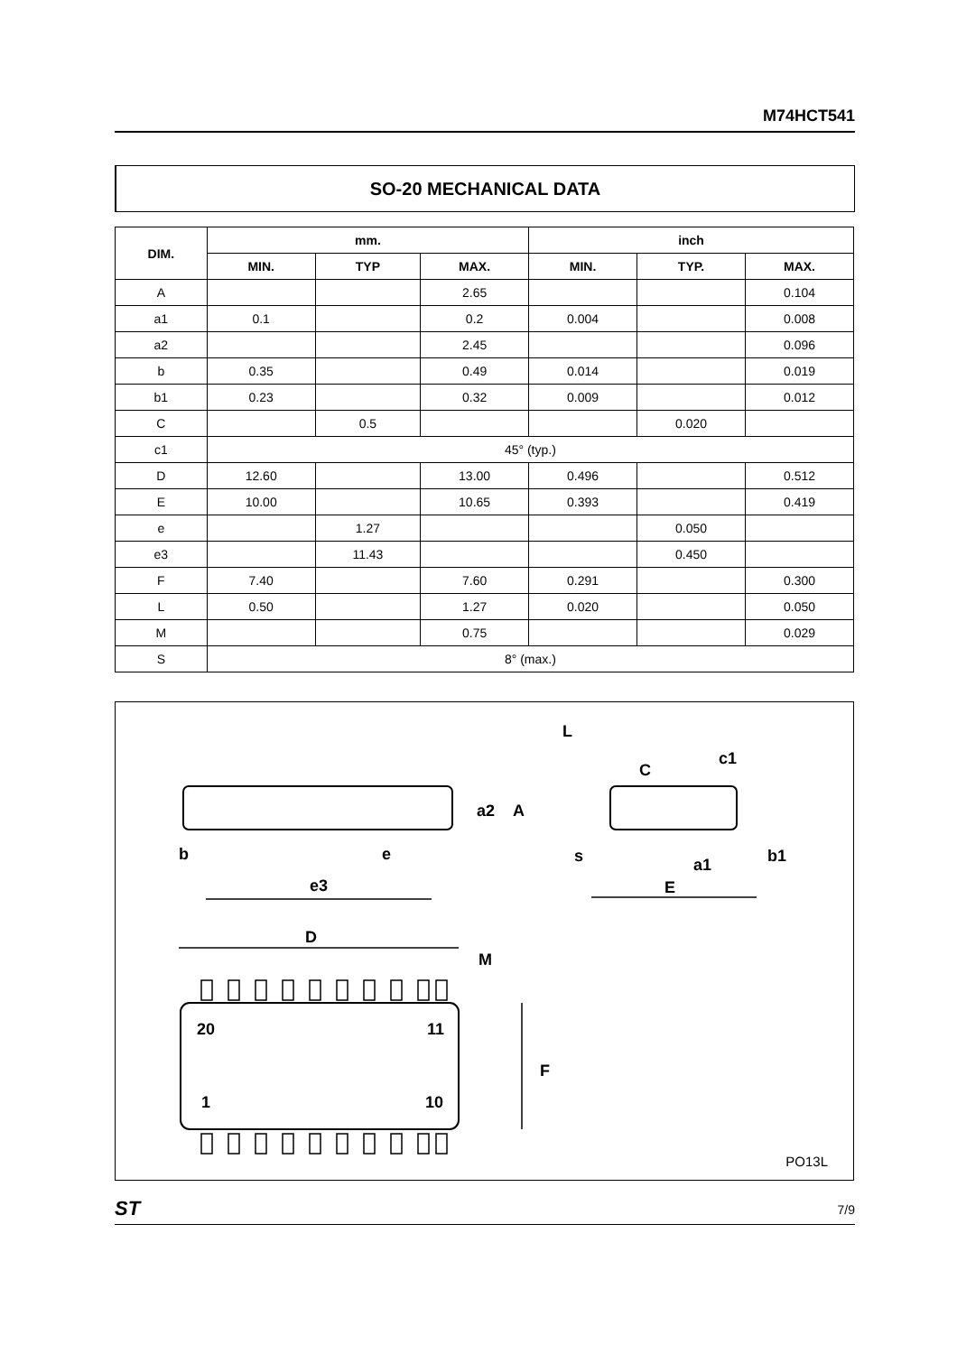M74HCT541
SO-20 MECHANICAL DATA
| DIM. | mm. | | | inch | | |
| --- | --- | --- | --- | --- | --- | --- |
| | MIN. | TYP | MAX. | MIN. | TYP. | MAX. |
| A | | | 2.65 | | | 0.104 |
| a1 | 0.1 | | 0.2 | 0.004 | | 0.008 |
| a2 | | | 2.45 | | | 0.096 |
| b | 0.35 | | 0.49 | 0.014 | | 0.019 |
| b1 | 0.23 | | 0.32 | 0.009 | | 0.012 |
| C | | 0.5 | | | 0.020 | |
| c1 | 45° (typ.) | | | | | |
| D | 12.60 | | 13.00 | 0.496 | | 0.512 |
| E | 10.00 | | 10.65 | 0.393 | | 0.419 |
| e | | 1.27 | | | 0.050 | |
| e3 | | 11.43 | | | 0.450 | |
| F | 7.40 | | 7.60 | 0.291 | | 0.300 |
| L | 0.50 | | 1.27 | 0.020 | | 0.050 |
| M | | | 0.75 | | | 0.029 |
| S | 8° (max.) | | | | | |
b e
e3
a2 A
L
C
c1
s a1 b1
E
D
M
F
20 11
1 10
PO13L
ST 7/9